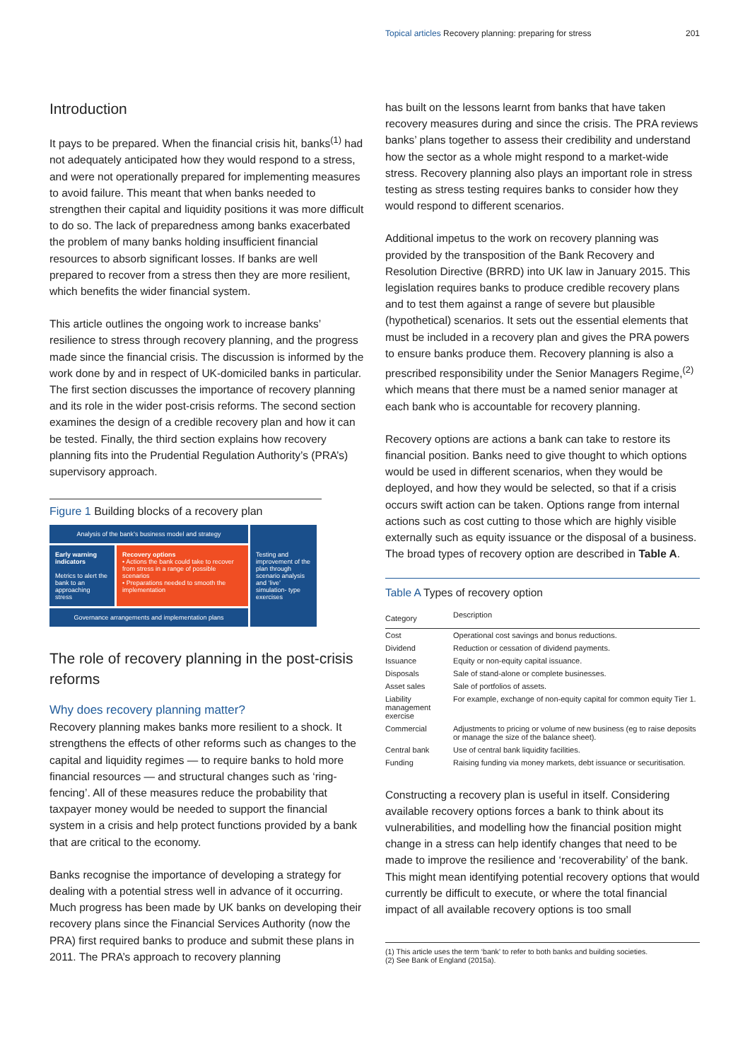Topical articles Recovery planning: preparing for stress 201
Introduction
It pays to be prepared. When the financial crisis hit, banks<sup>(1)</sup> had not adequately anticipated how they would respond to a stress, and were not operationally prepared for implementing measures to avoid failure. This meant that when banks needed to strengthen their capital and liquidity positions it was more difficult to do so. The lack of preparedness among banks exacerbated the problem of many banks holding insufficient financial resources to absorb significant losses. If banks are well prepared to recover from a stress then they are more resilient, which benefits the wider financial system.
This article outlines the ongoing work to increase banks’ resilience to stress through recovery planning, and the progress made since the financial crisis. The discussion is informed by the work done by and in respect of UK-domiciled banks in particular. The first section discusses the importance of recovery planning and its role in the wider post-crisis reforms. The second section examines the design of a credible recovery plan and how it can be tested. Finally, the third section explains how recovery planning fits into the Prudential Regulation Authority’s (PRA’s) supervisory approach.
Figure 1 Building blocks of a recovery plan
Analysis of the bank’s business model and strategy
Testing and improvement of the plan through scenario analysis and ‘live’ simulation- type exercises
Early warning indicators
Metrics to alert the bank to an approaching stress
Recovery options
• Actions the bank could take to recover from stress in a range of possible scenarios
• Preparations needed to smooth the implementation
Governance arrangements and implementation plans
The role of recovery planning in the post-crisis reforms
Why does recovery planning matter?
Recovery planning makes banks more resilient to a shock. It strengthens the effects of other reforms such as changes to the capital and liquidity regimes — to require banks to hold more financial resources — and structural changes such as ‘ring-fencing’. All of these measures reduce the probability that taxpayer money would be needed to support the financial system in a crisis and help protect functions provided by a bank that are critical to the economy.
Banks recognise the importance of developing a strategy for dealing with a potential stress well in advance of it occurring. Much progress has been made by UK banks on developing their recovery plans since the Financial Services Authority (now the PRA) first required banks to produce and submit these plans in 2011. The PRA’s approach to recovery planning
has built on the lessons learnt from banks that have taken recovery measures during and since the crisis. The PRA reviews banks’ plans together to assess their credibility and understand how the sector as a whole might respond to a market-wide stress. Recovery planning also plays an important role in stress testing as stress testing requires banks to consider how they would respond to different scenarios.
Additional impetus to the work on recovery planning was provided by the transposition of the Bank Recovery and Resolution Directive (BRRD) into UK law in January 2015. This legislation requires banks to produce credible recovery plans and to test them against a range of severe but plausible (hypothetical) scenarios. It sets out the essential elements that must be included in a recovery plan and gives the PRA powers to ensure banks produce them. Recovery planning is also a prescribed responsibility under the Senior Managers Regime,<sup>(2)</sup> which means that there must be a named senior manager at each bank who is accountable for recovery planning.
Recovery options are actions a bank can take to restore its financial position. Banks need to give thought to which options would be used in different scenarios, when they would be deployed, and how they would be selected, so that if a crisis occurs swift action can be taken. Options range from internal actions such as cost cutting to those which are highly visible externally such as equity issuance or the disposal of a business. The broad types of recovery option are described in Table A.
Table A Types of recovery option
| Category | Description |
| --- | --- |
| Cost | Operational cost savings and bonus reductions. |
| Dividend | Reduction or cessation of dividend payments. |
| Issuance | Equity or non-equity capital issuance. |
| Disposals | Sale of stand-alone or complete businesses. |
| Asset sales | Sale of portfolios of assets. |
| Liability management exercise | For example, exchange of non-equity capital for common equity Tier 1. |
| Commercial | Adjustments to pricing or volume of new business (eg to raise deposits or manage the size of the balance sheet). |
| Central bank | Use of central bank liquidity facilities. |
| Funding | Raising funding via money markets, debt issuance or securitisation. |
Constructing a recovery plan is useful in itself. Considering available recovery options forces a bank to think about its vulnerabilities, and modelling how the financial position might change in a stress can help identify changes that need to be made to improve the resilience and ‘recoverability’ of the bank. This might mean identifying potential recovery options that would currently be difficult to execute, or where the total financial impact of all available recovery options is too small
(1) This article uses the term ‘bank’ to refer to both banks and building societies.
(2) See Bank of England (2015a).